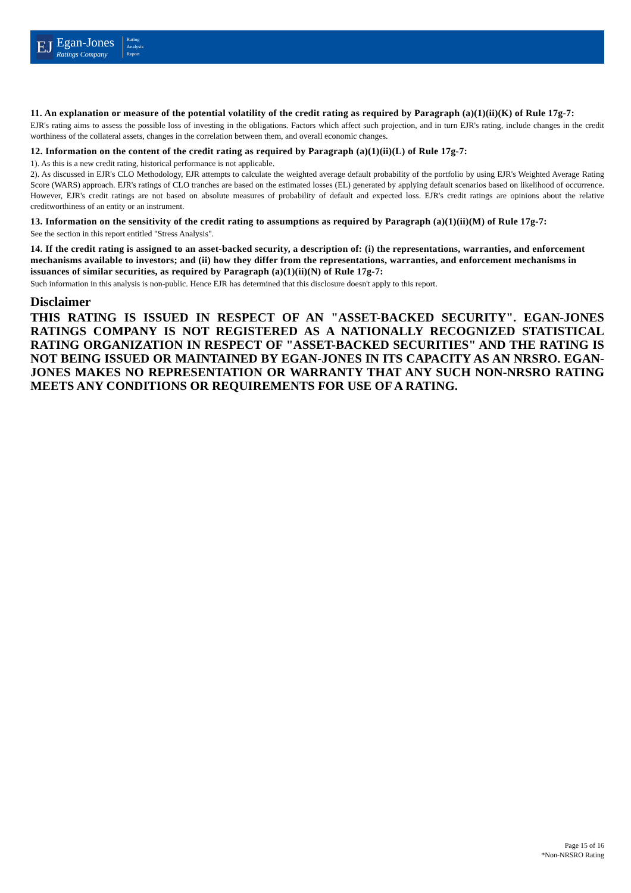EJ
Egan-Jones
Ratings Company
Rating
Analysis
Report
11. An explanation or measure of the potential volatility of the credit rating as required by Paragraph (a)(1)(ii)(K) of Rule 17g-7:
EJR's rating aims to assess the possible loss of investing in the obligations. Factors which affect such projection, and in turn EJR's rating, include changes in the credit worthiness of the collateral assets, changes in the correlation between them, and overall economic changes.
12. Information on the content of the credit rating as required by Paragraph (a)(1)(ii)(L) of Rule 17g-7:
1). As this is a new credit rating, historical performance is not applicable.
2). As discussed in EJR's CLO Methodology, EJR attempts to calculate the weighted average default probability of the portfolio by using EJR's Weighted Average Rating Score (WARS) approach. EJR's ratings of CLO tranches are based on the estimated losses (EL) generated by applying default scenarios based on likelihood of occurrence. However, EJR's credit ratings are not based on absolute measures of probability of default and expected loss. EJR's credit ratings are opinions about the relative creditworthiness of an entity or an instrument.
13. Information on the sensitivity of the credit rating to assumptions as required by Paragraph (a)(1)(ii)(M) of Rule 17g-7:
See the section in this report entitled "Stress Analysis".
14. If the credit rating is assigned to an asset-backed security, a description of: (i) the representations, warranties, and enforcement mechanisms available to investors; and (ii) how they differ from the representations, warranties, and enforcement mechanisms in issuances of similar securities, as required by Paragraph (a)(1)(ii)(N) of Rule 17g-7:
Such information in this analysis is non-public. Hence EJR has determined that this disclosure doesn't apply to this report.
Disclaimer
THIS RATING IS ISSUED IN RESPECT OF AN "ASSET-BACKED SECURITY". EGAN-JONES RATINGS COMPANY IS NOT REGISTERED AS A NATIONALLY RECOGNIZED STATISTICAL RATING ORGANIZATION IN RESPECT OF "ASSET-BACKED SECURITIES" AND THE RATING IS NOT BEING ISSUED OR MAINTAINED BY EGAN-JONES IN ITS CAPACITY AS AN NRSRO. EGAN-JONES MAKES NO REPRESENTATION OR WARRANTY THAT ANY SUCH NON-NRSRO RATING MEETS ANY CONDITIONS OR REQUIREMENTS FOR USE OF A RATING.
Page 15 of 16
*Non-NRSRO Rating